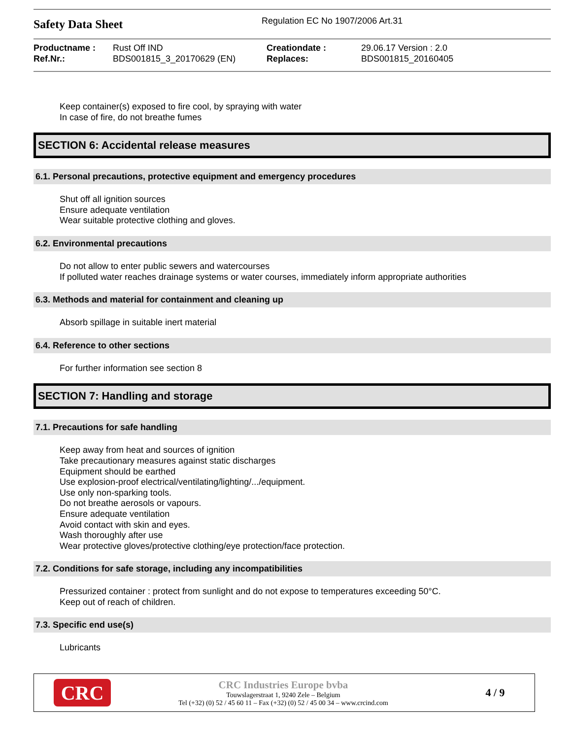Safety Data Sheet
Regulation EC No 1907/2006 Art.31
| Productname : | Rust Off IND | Creationdate : | 29.06.17 Version : 2.0 |
| Ref.Nr.: | BDS001815_3_20170629 (EN) | Replaces: | BDS001815_20160405 |
Keep container(s) exposed to fire cool, by spraying with water
In case of fire, do not breathe fumes
SECTION 6: Accidental release measures
6.1. Personal precautions, protective equipment and emergency procedures
Shut off all ignition sources
Ensure adequate ventilation
Wear suitable protective clothing and gloves.
6.2. Environmental precautions
Do not allow to enter public sewers and watercourses
If polluted water reaches drainage systems or water courses, immediately inform appropriate authorities
6.3. Methods and material for containment and cleaning up
Absorb spillage in suitable inert material
6.4. Reference to other sections
For further information see section 8
SECTION 7: Handling and storage
7.1. Precautions for safe handling
Keep away from heat and sources of ignition
Take precautionary measures against static discharges
Equipment should be earthed
Use explosion-proof electrical/ventilating/lighting/.../equipment.
Use only non-sparking tools.
Do not breathe aerosols or vapours.
Ensure adequate ventilation
Avoid contact with skin and eyes.
Wash thoroughly after use
Wear protective gloves/protective clothing/eye protection/face protection.
7.2. Conditions for safe storage, including any incompatibilities
Pressurized container : protect from sunlight and do not expose to temperatures exceeding 50°C.
Keep out of reach of children.
7.3. Specific end use(s)
Lubricants
CRC
CRC Industries Europe bvba
Touwslagerstraat 1, 9240 Zele – Belgium
Tel (+32) (0) 52 / 45 60 11 – Fax (+32) (0) 52 / 45 00 34 – www.crcind.com
4 / 9